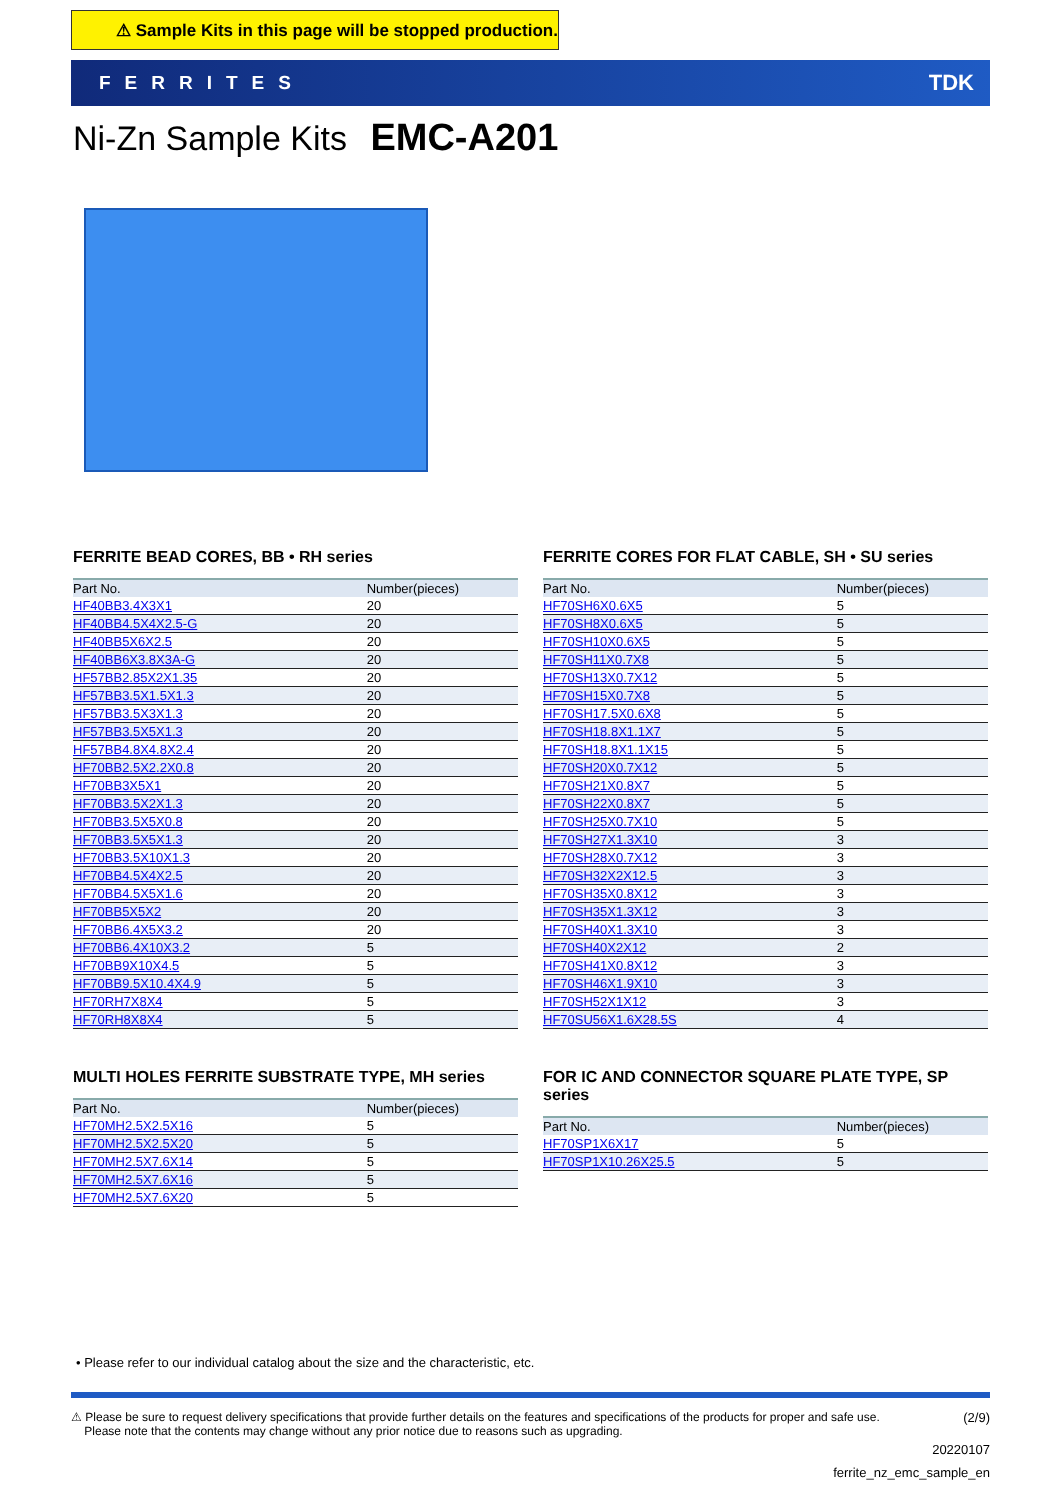⚠ Sample Kits in this page will be stopped production.
FERRITES TDK
Ni-Zn Sample Kits EMC-A201
FERRITE BEAD CORES, BB • RH series
| Part No. | Number(pieces) |
| --- | --- |
| HF40BB3.4X3X1 | 20 |
| HF40BB4.5X4X2.5-G | 20 |
| HF40BB5X6X2.5 | 20 |
| HF40BB6X3.8X3A-G | 20 |
| HF57BB2.85X2X1.35 | 20 |
| HF57BB3.5X1.5X1.3 | 20 |
| HF57BB3.5X3X1.3 | 20 |
| HF57BB3.5X5X1.3 | 20 |
| HF57BB4.8X4.8X2.4 | 20 |
| HF70BB2.5X2.2X0.8 | 20 |
| HF70BB3X5X1 | 20 |
| HF70BB3.5X2X1.3 | 20 |
| HF70BB3.5X5X0.8 | 20 |
| HF70BB3.5X5X1.3 | 20 |
| HF70BB3.5X10X1.3 | 20 |
| HF70BB4.5X4X2.5 | 20 |
| HF70BB4.5X5X1.6 | 20 |
| HF70BB5X5X2 | 20 |
| HF70BB6.4X5X3.2 | 20 |
| HF70BB6.4X10X3.2 | 5 |
| HF70BB9X10X4.5 | 5 |
| HF70BB9.5X10.4X4.9 | 5 |
| HF70RH7X8X4 | 5 |
| HF70RH8X8X4 | 5 |
FERRITE CORES FOR FLAT CABLE, SH • SU series
| Part No. | Number(pieces) |
| --- | --- |
| HF70SH6X0.6X5 | 5 |
| HF70SH8X0.6X5 | 5 |
| HF70SH10X0.6X5 | 5 |
| HF70SH11X0.7X8 | 5 |
| HF70SH13X0.7X12 | 5 |
| HF70SH15X0.7X8 | 5 |
| HF70SH17.5X0.6X8 | 5 |
| HF70SH18.8X1.1X7 | 5 |
| HF70SH18.8X1.1X15 | 5 |
| HF70SH20X0.7X12 | 5 |
| HF70SH21X0.8X7 | 5 |
| HF70SH22X0.8X7 | 5 |
| HF70SH25X0.7X10 | 5 |
| HF70SH27X1.3X10 | 3 |
| HF70SH28X0.7X12 | 3 |
| HF70SH32X2X12.5 | 3 |
| HF70SH35X0.8X12 | 3 |
| HF70SH35X1.3X12 | 3 |
| HF70SH40X1.3X10 | 3 |
| HF70SH40X2X12 | 2 |
| HF70SH41X0.8X12 | 3 |
| HF70SH46X1.9X10 | 3 |
| HF70SH52X1X12 | 3 |
| HF70SU56X1.6X28.5S | 4 |
MULTI HOLES FERRITE SUBSTRATE TYPE, MH series
| Part No. | Number(pieces) |
| --- | --- |
| HF70MH2.5X2.5X16 | 5 |
| HF70MH2.5X2.5X20 | 5 |
| HF70MH2.5X7.6X14 | 5 |
| HF70MH2.5X7.6X16 | 5 |
| HF70MH2.5X7.6X20 | 5 |
FOR IC AND CONNECTOR SQUARE PLATE TYPE, SP series
| Part No. | Number(pieces) |
| --- | --- |
| HF70SP1X6X17 | 5 |
| HF70SP1X10.26X25.5 | 5 |
• Please refer to our individual catalog about the size and the characteristic, etc.
⚠ Please be sure to request delivery specifications that provide further details on the features and specifications of the products for proper and safe use.
Please note that the contents may change without any prior notice due to reasons such as upgrading.
(2/9)
20220107
ferrite_nz_emc_sample_en